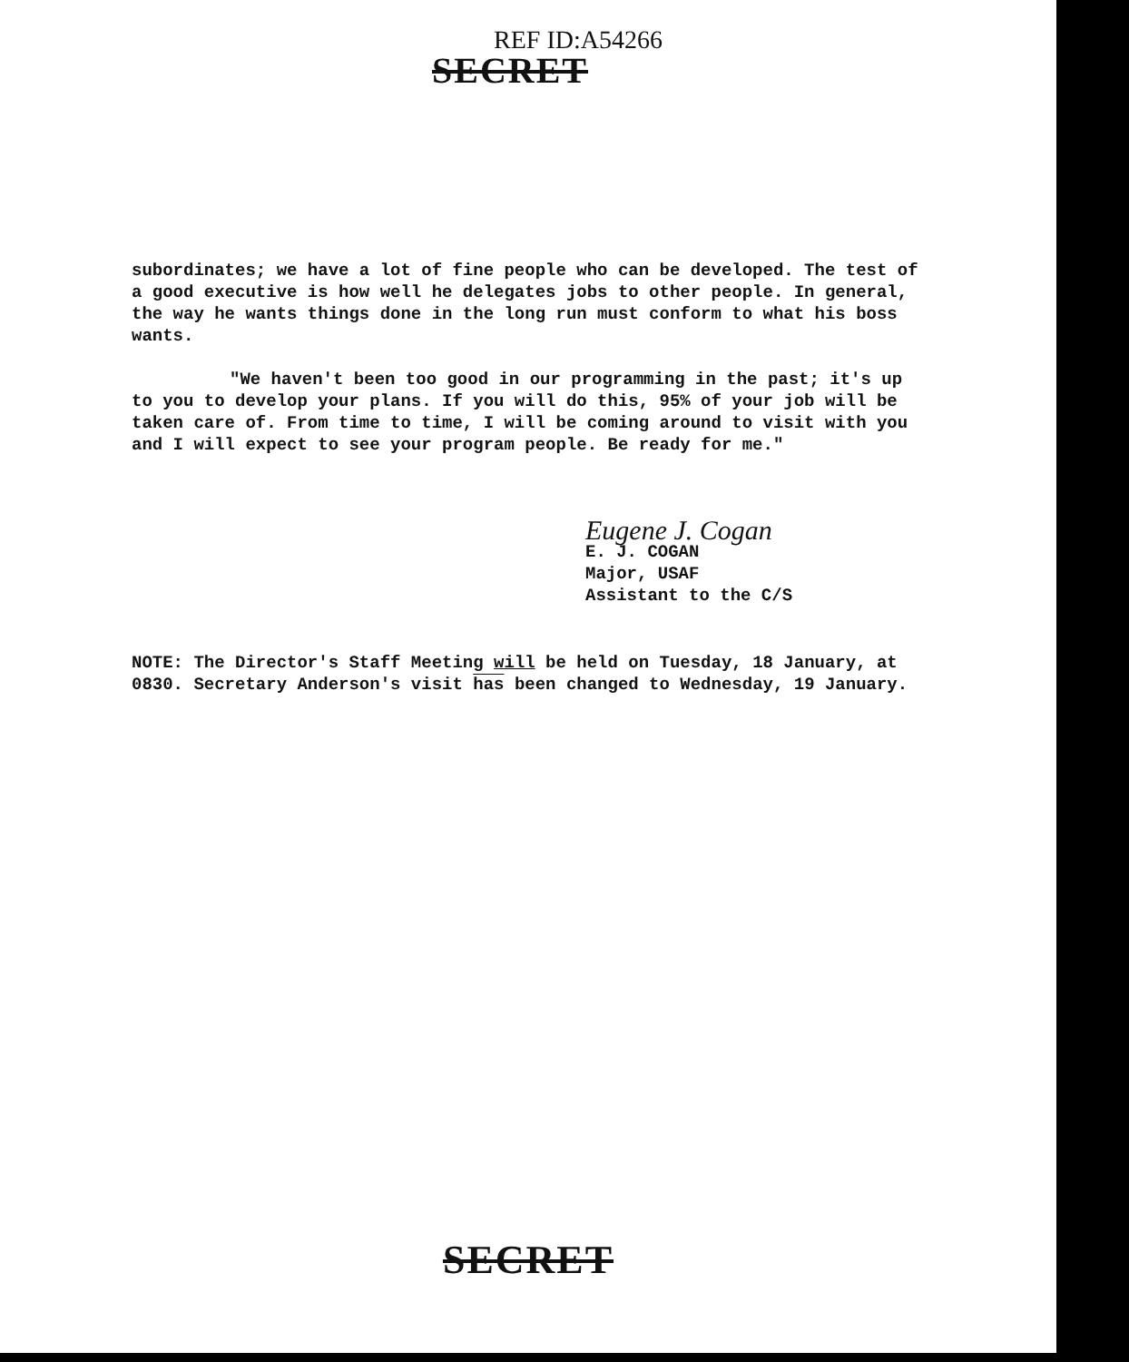REF ID:A54266
SECRET
subordinates; we have a lot of fine people who can be developed. The test of a good executive is how well he delegates jobs to other people. In general, the way he wants things done in the long run must conform to what his boss wants.
"We haven't been too good in our programming in the past; it's up to you to develop your plans. If you will do this, 95% of your job will be taken care of. From time to time, I will be coming around to visit with you and I will expect to see your program people. Be ready for me."
Eugene J. Cogan
E. J. COGAN
Major, USAF
Assistant to the C/S
NOTE: The Director's Staff Meeting will be held on Tuesday, 18 January, at 0830. Secretary Anderson's visit has been changed to Wednesday, 19 January.
SECRET